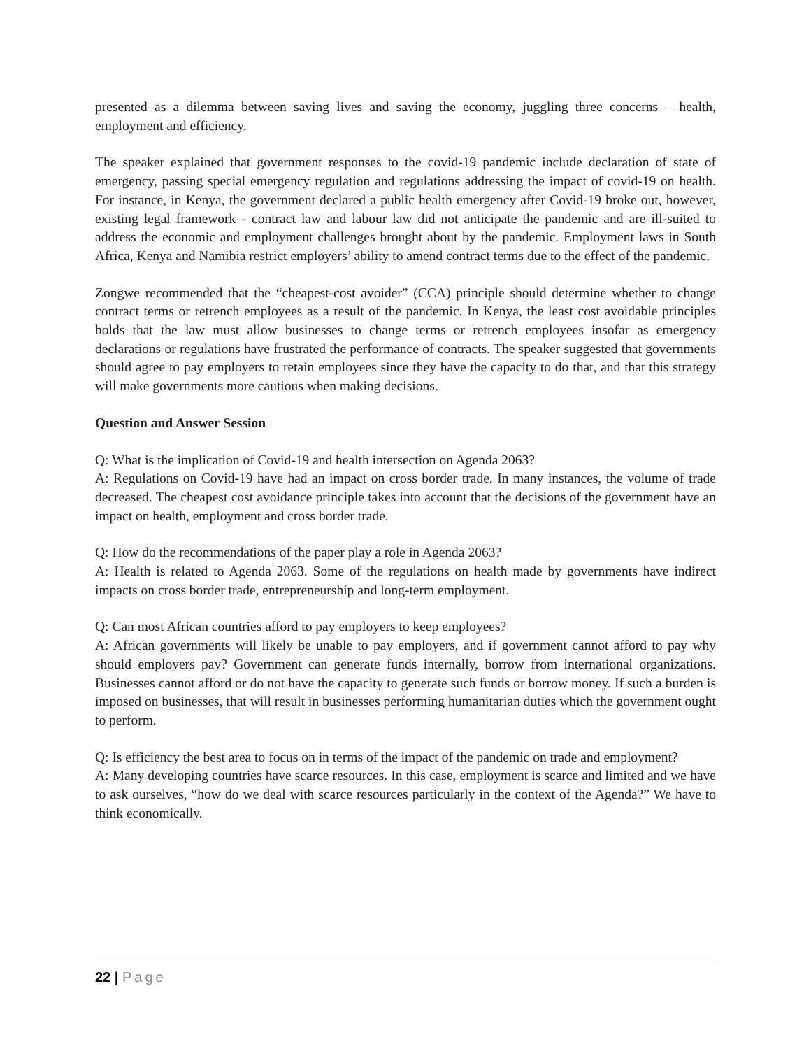presented as a dilemma between saving lives and saving the economy, juggling three concerns – health, employment and efficiency.
The speaker explained that government responses to the covid-19 pandemic include declaration of state of emergency, passing special emergency regulation and regulations addressing the impact of covid-19 on health. For instance, in Kenya, the government declared a public health emergency after Covid-19 broke out, however, existing legal framework - contract law and labour law did not anticipate the pandemic and are ill-suited to address the economic and employment challenges brought about by the pandemic. Employment laws in South Africa, Kenya and Namibia restrict employers’ ability to amend contract terms due to the effect of the pandemic.
Zongwe recommended that the “cheapest-cost avoider” (CCA) principle should determine whether to change contract terms or retrench employees as a result of the pandemic. In Kenya, the least cost avoidable principles holds that the law must allow businesses to change terms or retrench employees insofar as emergency declarations or regulations have frustrated the performance of contracts. The speaker suggested that governments should agree to pay employers to retain employees since they have the capacity to do that, and that this strategy will make governments more cautious when making decisions.
Question and Answer Session
Q: What is the implication of Covid-19 and health intersection on Agenda 2063?
A: Regulations on Covid-19 have had an impact on cross border trade. In many instances, the volume of trade decreased. The cheapest cost avoidance principle takes into account that the decisions of the government have an impact on health, employment and cross border trade.
Q: How do the recommendations of the paper play a role in Agenda 2063?
A: Health is related to Agenda 2063. Some of the regulations on health made by governments have indirect impacts on cross border trade, entrepreneurship and long-term employment.
Q: Can most African countries afford to pay employers to keep employees?
A: African governments will likely be unable to pay employers, and if government cannot afford to pay why should employers pay? Government can generate funds internally, borrow from international organizations. Businesses cannot afford or do not have the capacity to generate such funds or borrow money. If such a burden is imposed on businesses, that will result in businesses performing humanitarian duties which the government ought to perform.
Q: Is efficiency the best area to focus on in terms of the impact of the pandemic on trade and employment?
A: Many developing countries have scarce resources. In this case, employment is scarce and limited and we have to ask ourselves, “how do we deal with scarce resources particularly in the context of the Agenda?” We have to think economically.
22 | Page